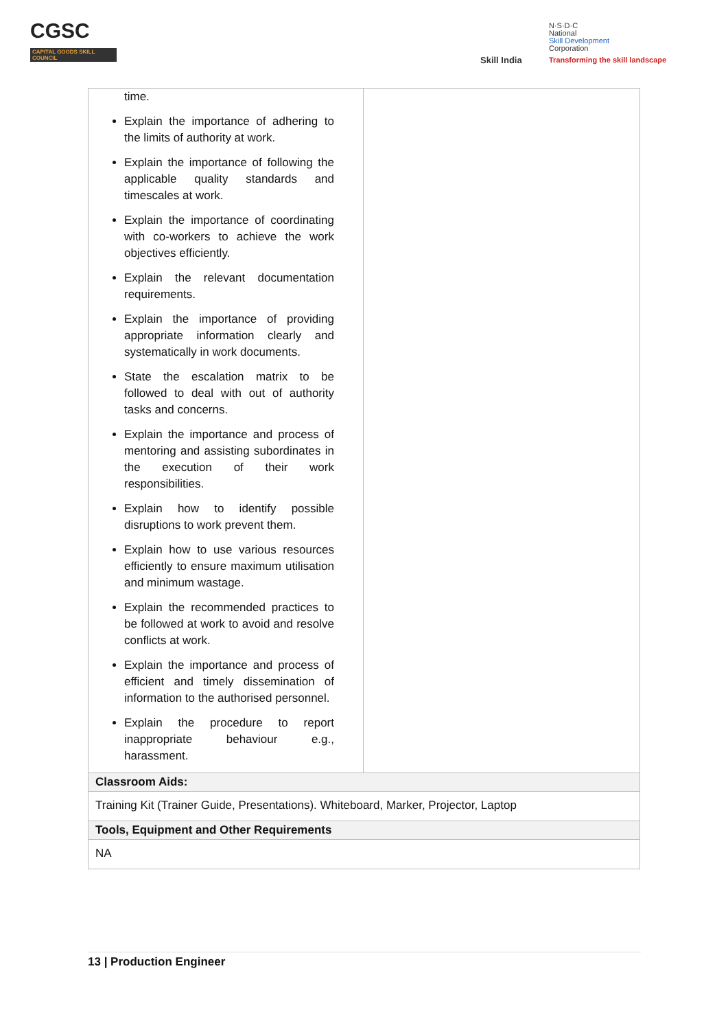CGSC
CAPITAL GOODS SKILL COUNCIL
Skill India
N·S·D·C
National
Skill Development
Corporation
Transforming the skill landscape
| time. Explain the importance of adhering to the limits of authority at work. Explain the importance of following the applicable quality standards and timescales at work. Explain the importance of coordinating with co-workers to achieve the work objectives efficiently. Explain the relevant documentation requirements. Explain the importance of providing appropriate information clearly and systematically in work documents. State the escalation matrix to be followed to deal with out of authority tasks and concerns. Explain the importance and process of mentoring and assisting subordinates in the execution of their work responsibilities. Explain how to identify possible disruptions to work prevent them. Explain how to use various resources efficiently to ensure maximum utilisation and minimum wastage. Explain the recommended practices to be followed at work to avoid and resolve conflicts at work. Explain the importance and process of efficient and timely dissemination of information to the authorised personnel. Explain the procedure to report inappropriate behaviour e.g., harassment. | |
| Classroom Aids: | |
| Training Kit (Trainer Guide, Presentations). Whiteboard, Marker, Projector, Laptop | |
| Tools, Equipment and Other Requirements | |
| NA | |
13 | Production Engineer